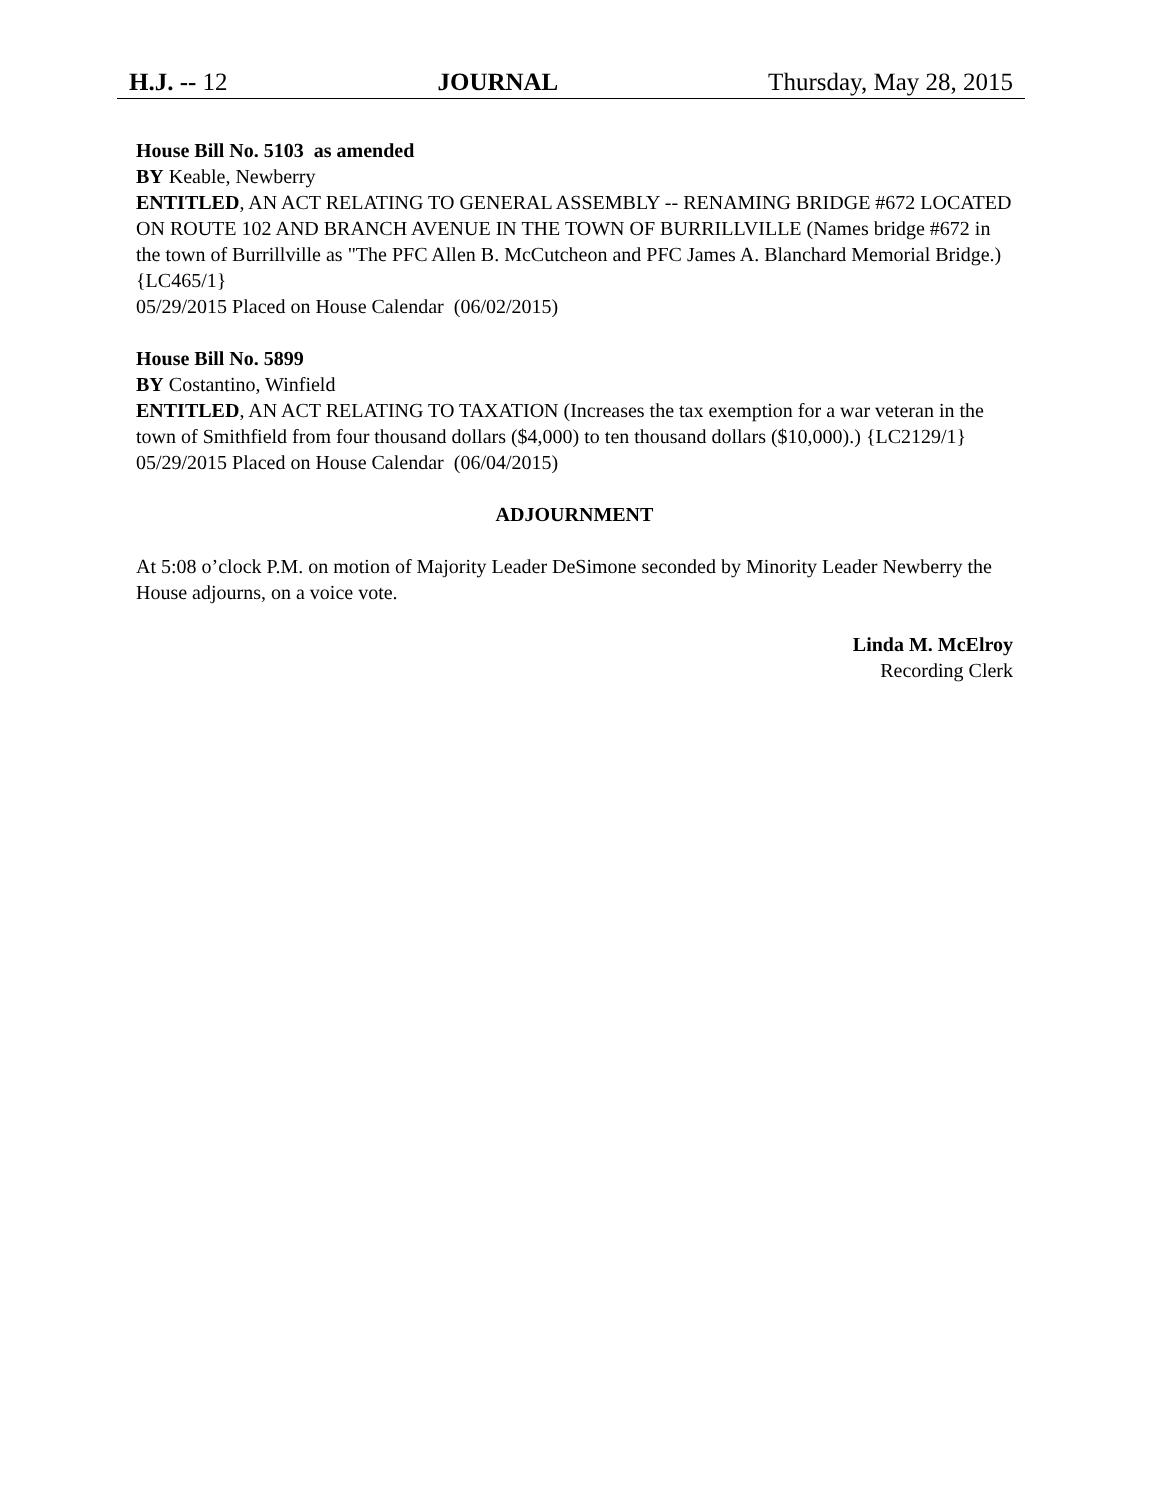H.J. -- 12 JOURNAL Thursday, May 28, 2015
House Bill No. 5103 as amended
BY Keable, Newberry
ENTITLED, AN ACT RELATING TO GENERAL ASSEMBLY -- RENAMING BRIDGE #672 LOCATED ON ROUTE 102 AND BRANCH AVENUE IN THE TOWN OF BURRILLVILLE (Names bridge #672 in the town of Burrillville as "The PFC Allen B. McCutcheon and PFC James A. Blanchard Memorial Bridge.) {LC465/1}
05/29/2015 Placed on House Calendar (06/02/2015)
House Bill No. 5899
BY Costantino, Winfield
ENTITLED, AN ACT RELATING TO TAXATION (Increases the tax exemption for a war veteran in the town of Smithfield from four thousand dollars ($4,000) to ten thousand dollars ($10,000).) {LC2129/1}
05/29/2015 Placed on House Calendar (06/04/2015)
ADJOURNMENT
At 5:08 o’clock P.M. on motion of Majority Leader DeSimone seconded by Minority Leader Newberry the House adjourns, on a voice vote.
Linda M. McElroy
Recording Clerk